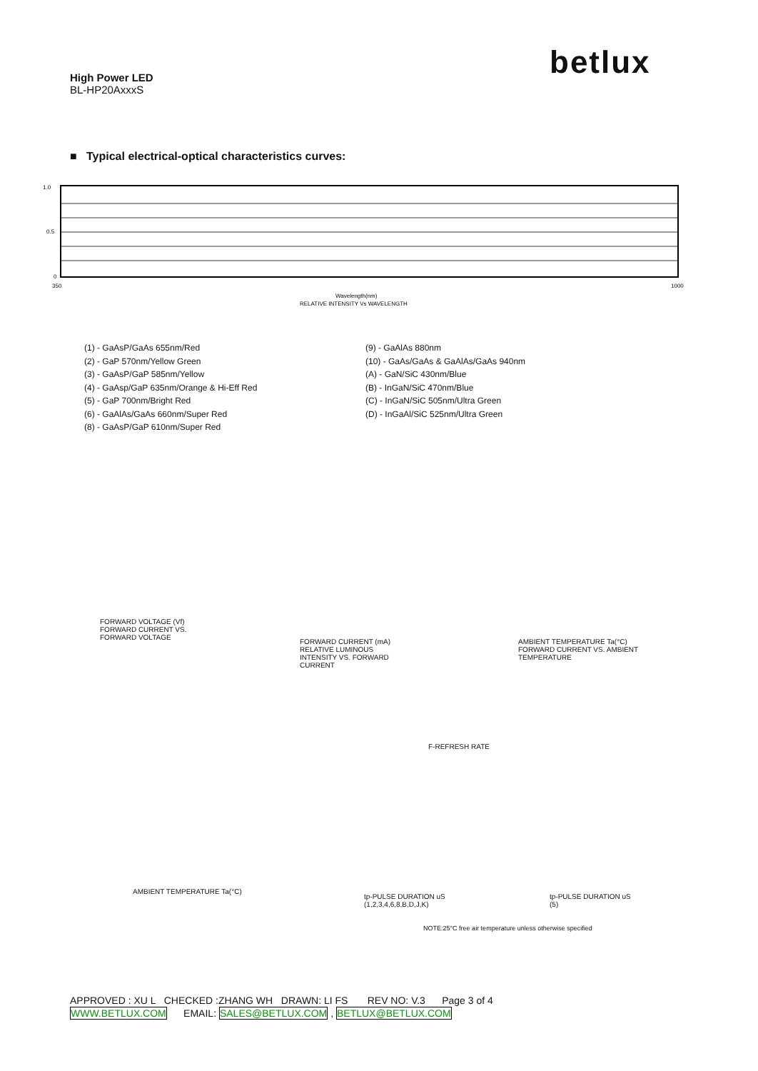betlux
High Power LED
BL-HP20AxxxS
■ Typical electrical-optical characteristics curves:
1.0
0.5
0
350
1000
Wavelength(nm)
RELATIVE INTENSITY Vs WAVELENGTH
(1) - GaAsP/GaAs 655nm/Red
(2) - GaP 570nm/Yellow Green
(3) - GaAsP/GaP 585nm/Yellow
(4) - GaAsp/GaP 635nm/Orange & Hi-Eff Red
(5) - GaP 700nm/Bright Red
(6) - GaAlAs/GaAs 660nm/Super Red
(8) - GaAsP/GaP 610nm/Super Red
(9) - GaAlAs 880nm
(10) - GaAs/GaAs & GaAlAs/GaAs 940nm
(A) - GaN/SiC 430nm/Blue
(B) - InGaN/SiC 470nm/Blue
(C) - InGaN/SiC 505nm/Ultra Green
(D) - InGaAl/SiC 525nm/Ultra Green
FORWARD VOLTAGE (Vf)
FORWARD CURRENT VS.
FORWARD VOLTAGE
FORWARD CURRENT (mA)
RELATIVE LUMINOUS
INTENSITY VS. FORWARD
CURRENT
AMBIENT TEMPERATURE Ta(°C)
FORWARD CURRENT VS. AMBIENT
TEMPERATURE
AMBIENT TEMPERATURE Ta(°C)
tp-PULSE DURATION uS
(1,2,3,4,6,8,B,D,J,K)
tp-PULSE DURATION uS
(5)
F-REFRESH RATE
NOTE:25°C free air temperature unless otherwise specified
APPROVED : XU L CHECKED :ZHANG WH DRAWN: LI FS REV NO: V.3 Page 3 of 4
WWW.BETLUX.COM EMAIL: SALES@BETLUX.COM , BETLUX@BETLUX.COM